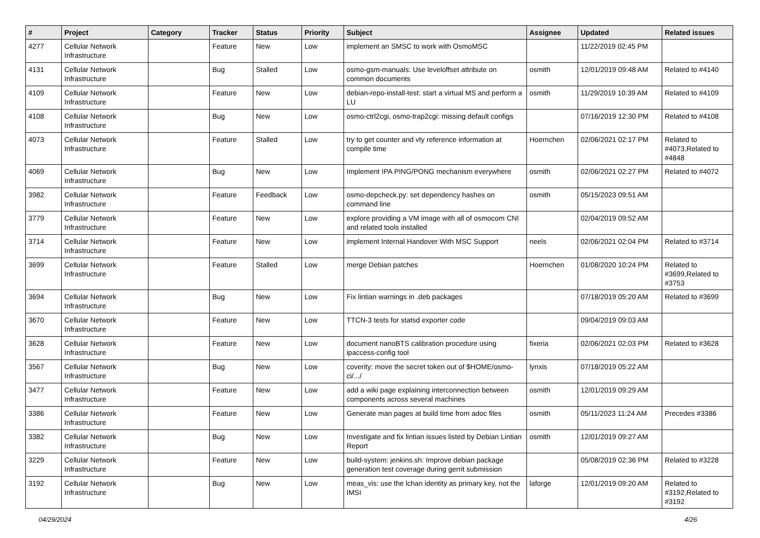| # | Project | Category | Tracker | Status | Priority | Subject | Assignee | Updated | Related issues |
| --- | --- | --- | --- | --- | --- | --- | --- | --- | --- |
| 4277 | Cellular Network Infrastructure | | Feature | New | Low | implement an SMSC to work with OsmoMSC | | 11/22/2019 02:45 PM | |
| 4131 | Cellular Network Infrastructure | | Bug | Stalled | Low | osmo-gsm-manuals: Use leveloffset attribute on common documents | osmith | 12/01/2019 09:48 AM | Related to #4140 |
| 4109 | Cellular Network Infrastructure | | Feature | New | Low | debian-repo-install-test: start a virtual MS and perform a LU | osmith | 11/29/2019 10:39 AM | Related to #4109 |
| 4108 | Cellular Network Infrastructure | | Bug | New | Low | osmo-ctrl2cgi, osmo-trap2cgi: missing default configs | | 07/16/2019 12:30 PM | Related to #4108 |
| 4073 | Cellular Network Infrastructure | | Feature | Stalled | Low | try to get counter and vty reference information at compile time | Hoernchen | 02/06/2021 02:17 PM | Related to #4073,Related to #4848 |
| 4069 | Cellular Network Infrastructure | | Bug | New | Low | Implement IPA PING/PONG mechanism everywhere | osmith | 02/06/2021 02:27 PM | Related to #4072 |
| 3982 | Cellular Network Infrastructure | | Feature | Feedback | Low | osmo-depcheck.py: set dependency hashes on command line | osmith | 05/15/2023 09:51 AM | |
| 3779 | Cellular Network Infrastructure | | Feature | New | Low | explore providing a VM image with all of osmocom CNI and related tools installed | | 02/04/2019 09:52 AM | |
| 3714 | Cellular Network Infrastructure | | Feature | New | Low | implement Internal Handover With MSC Support | neels | 02/06/2021 02:04 PM | Related to #3714 |
| 3699 | Cellular Network Infrastructure | | Feature | Stalled | Low | merge Debian patches | Hoernchen | 01/08/2020 10:24 PM | Related to #3699,Related to #3753 |
| 3694 | Cellular Network Infrastructure | | Bug | New | Low | Fix lintian warnings in .deb packages | | 07/18/2019 05:20 AM | Related to #3699 |
| 3670 | Cellular Network Infrastructure | | Feature | New | Low | TTCN-3 tests for statsd exporter code | | 09/04/2019 09:03 AM | |
| 3628 | Cellular Network Infrastructure | | Feature | New | Low | document nanoBTS calibration procedure using ipaccess-config tool | fixeria | 02/06/2021 02:03 PM | Related to #3628 |
| 3567 | Cellular Network Infrastructure | | Bug | New | Low | coverity: move the secret token out of $HOME/osmo-ci/.../ | lynxis | 07/18/2019 05:22 AM | |
| 3477 | Cellular Network Infrastructure | | Feature | New | Low | add a wiki page explaining interconnection between components across several machines | osmith | 12/01/2019 09:29 AM | |
| 3386 | Cellular Network Infrastructure | | Feature | New | Low | Generate man pages at build time from adoc files | osmith | 05/11/2023 11:24 AM | Precedes #3386 |
| 3382 | Cellular Network Infrastructure | | Bug | New | Low | Investigate and fix lintian issues listed by Debian Lintian Report | osmith | 12/01/2019 09:27 AM | |
| 3229 | Cellular Network Infrastructure | | Feature | New | Low | build-system: jenkins.sh: Improve debian package generation test coverage during gerrit submission | | 05/08/2019 02:36 PM | Related to #3228 |
| 3192 | Cellular Network Infrastructure | | Bug | New | Low | meas_vis: use the lchan identity as primary key, not the IMSI | laforge | 12/01/2019 09:20 AM | Related to #3192,Related to #3192 |
04/29/2024 4/26